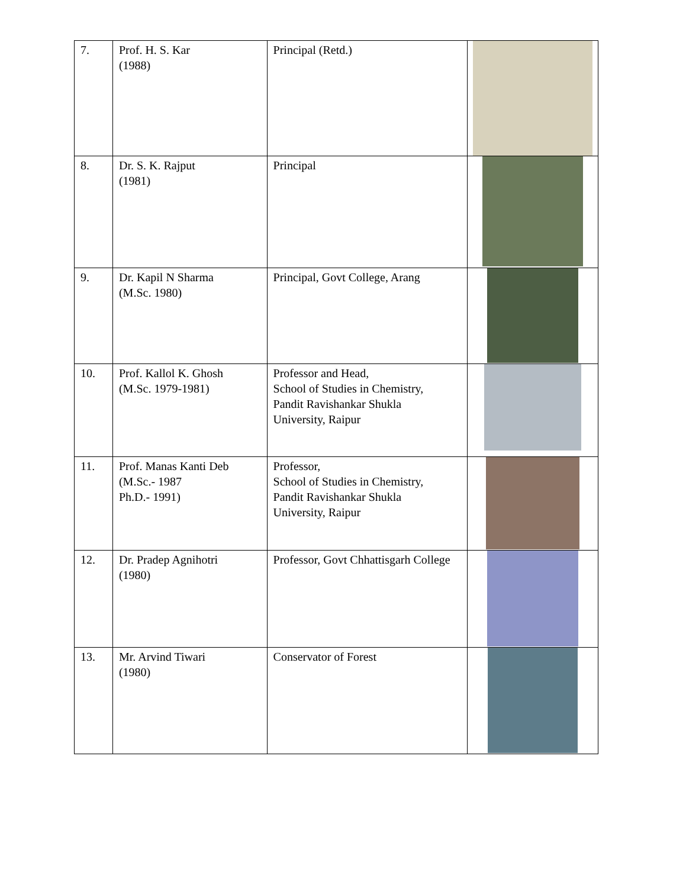| 7. | Prof. H. S. Kar (1988) | Principal (Retd.) | |
| 8. | Dr. S. K. Rajput (1981) | Principal | |
| 9. | Dr. Kapil N Sharma (M.Sc. 1980) | Principal, Govt College, Arang | |
| 10. | Prof. Kallol K. Ghosh (M.Sc. 1979-1981) | Professor and Head, School of Studies in Chemistry, Pandit Ravishankar Shukla University, Raipur | |
| 11. | Prof. Manas Kanti Deb (M.Sc.- 1987 Ph.D.- 1991) | Professor, School of Studies in Chemistry, Pandit Ravishankar Shukla University, Raipur | |
| 12. | Dr. Pradep Agnihotri (1980) | Professor, Govt Chhattisgarh College | |
| 13. | Mr. Arvind Tiwari (1980) | Conservator of Forest | |